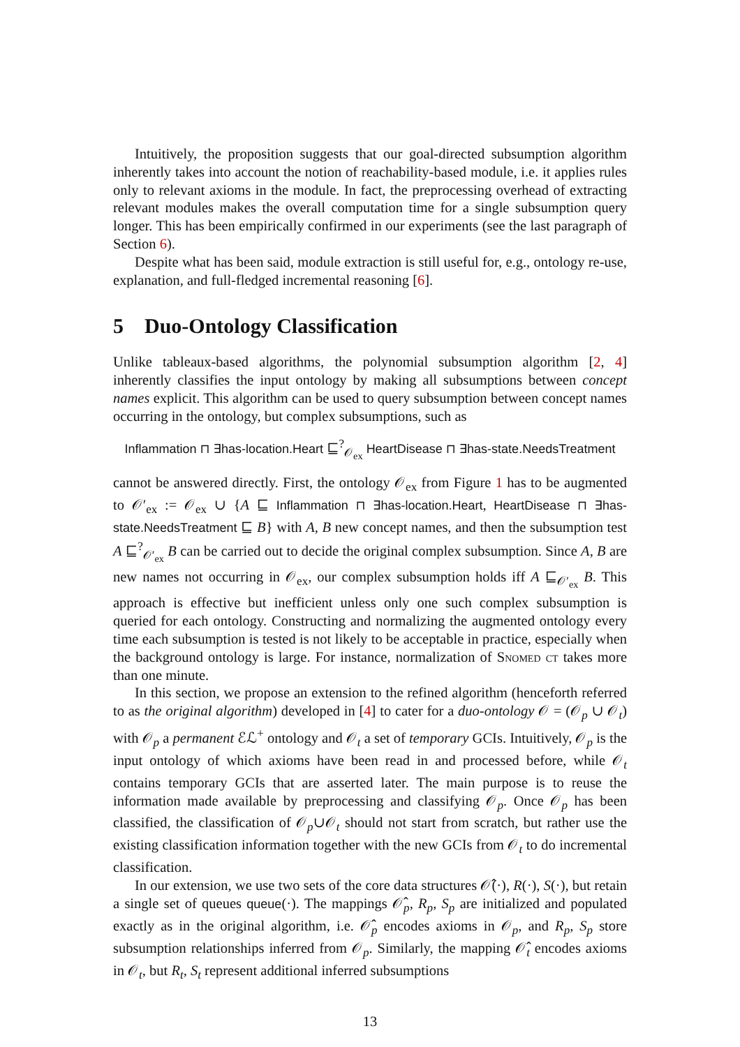Intuitively, the proposition suggests that our goal-directed subsumption algorithm inherently takes into account the notion of reachability-based module, i.e. it applies rules only to relevant axioms in the module. In fact, the preprocessing overhead of extracting relevant modules makes the overall computation time for a single subsumption query longer. This has been empirically confirmed in our experiments (see the last paragraph of Section 6).
Despite what has been said, module extraction is still useful for, e.g., ontology re-use, explanation, and full-fledged incremental reasoning [6].
5 Duo-Ontology Classification
Unlike tableaux-based algorithms, the polynomial subsumption algorithm [2, 4] inherently classifies the input ontology by making all subsumptions between concept names explicit. This algorithm can be used to query subsumption between concept names occurring in the ontology, but complex subsumptions, such as
Inflammation ⊓ ∃has-location.Heart ⊑<sup>?</sup><sub>𝒪<sub>ex</sub></sub> HeartDisease ⊓ ∃has-state.NeedsTreatment
cannot be answered directly. First, the ontology 𝒪<sub>ex</sub> from Figure 1 has to be augmented to 𝒪′<sub>ex</sub> := 𝒪<sub>ex</sub> ∪ {A ⊑ Inflammation ⊓ ∃has-location.Heart, HeartDisease ⊓ ∃has-state.NeedsTreatment ⊑ B} with A, B new concept names, and then the subsumption test A ⊑<sup>?</sup><sub>𝒪′<sub>ex</sub></sub> B can be carried out to decide the original complex subsumption. Since A, B are new names not occurring in 𝒪<sub>ex</sub>, our complex subsumption holds iff A ⊑<sub>𝒪′<sub>ex</sub></sub> B. This approach is effective but inefficient unless only one such complex subsumption is queried for each ontology. Constructing and normalizing the augmented ontology every time each subsumption is tested is not likely to be acceptable in practice, especially when the background ontology is large. For instance, normalization of Snomed ct takes more than one minute.
In this section, we propose an extension to the refined algorithm (henceforth referred to as the original algorithm) developed in [4] to cater for a duo-ontology 𝒪 = (𝒪<sub>p</sub> ∪ 𝒪<sub>t</sub>) with 𝒪<sub>p</sub> a permanent ℰℒ<sup>+</sup> ontology and 𝒪<sub>t</sub> a set of temporary GCIs. Intuitively, 𝒪<sub>p</sub> is the input ontology of which axioms have been read in and processed before, while 𝒪<sub>t</sub> contains temporary GCIs that are asserted later. The main purpose is to reuse the information made available by preprocessing and classifying 𝒪<sub>p</sub>. Once 𝒪<sub>p</sub> has been classified, the classification of 𝒪<sub>p</sub>∪𝒪<sub>t</sub> should not start from scratch, but rather use the existing classification information together with the new GCIs from 𝒪<sub>t</sub> to do incremental classification.
In our extension, we use two sets of the core data structures 𝒪̂(·), R(·), S(·), but retain a single set of queues queue(·). The mappings 𝒪̂<sub>p</sub>, R<sub>p</sub>, S<sub>p</sub> are initialized and populated exactly as in the original algorithm, i.e. 𝒪̂<sub>p</sub> encodes axioms in 𝒪<sub>p</sub>, and R<sub>p</sub>, S<sub>p</sub> store subsumption relationships inferred from 𝒪<sub>p</sub>. Similarly, the mapping 𝒪̂<sub>t</sub> encodes axioms in 𝒪<sub>t</sub>, but R<sub>t</sub>, S<sub>t</sub> represent additional inferred subsumptions
13